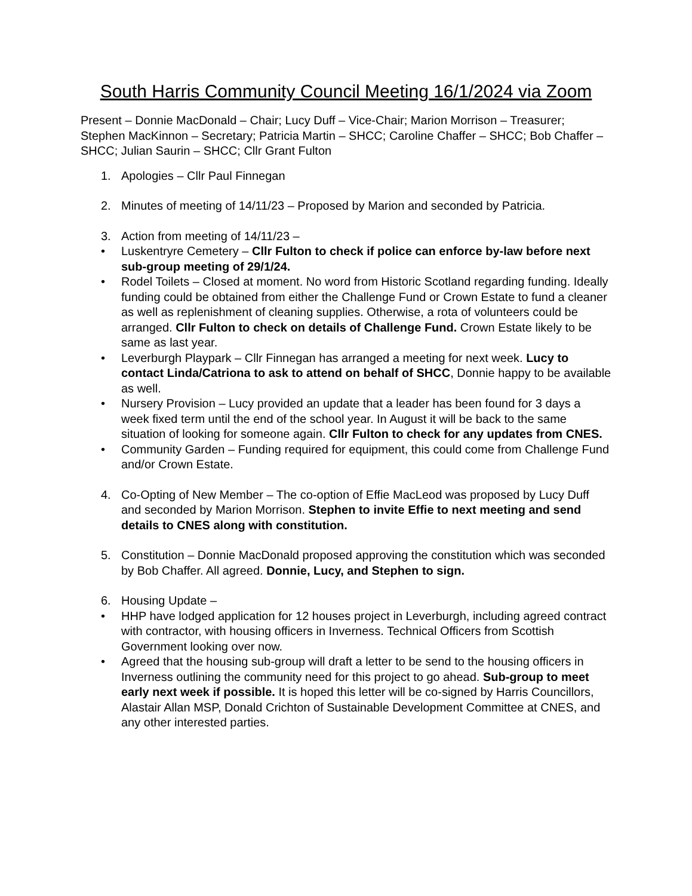South Harris Community Council Meeting 16/1/2024 via Zoom
Present – Donnie MacDonald – Chair; Lucy Duff – Vice-Chair; Marion Morrison – Treasurer; Stephen MacKinnon – Secretary; Patricia Martin – SHCC; Caroline Chaffer – SHCC; Bob Chaffer – SHCC; Julian Saurin – SHCC; Cllr Grant Fulton
1. Apologies – Cllr Paul Finnegan
2. Minutes of meeting of 14/11/23 – Proposed by Marion and seconded by Patricia.
3. Action from meeting of 14/11/23 –
• Luskentryre Cemetery – Cllr Fulton to check if police can enforce by-law before next sub-group meeting of 29/1/24.
• Rodel Toilets – Closed at moment. No word from Historic Scotland regarding funding. Ideally funding could be obtained from either the Challenge Fund or Crown Estate to fund a cleaner as well as replenishment of cleaning supplies. Otherwise, a rota of volunteers could be arranged. Cllr Fulton to check on details of Challenge Fund. Crown Estate likely to be same as last year.
• Leverburgh Playpark – Cllr Finnegan has arranged a meeting for next week. Lucy to contact Linda/Catriona to ask to attend on behalf of SHCC, Donnie happy to be available as well.
• Nursery Provision – Lucy provided an update that a leader has been found for 3 days a week fixed term until the end of the school year. In August it will be back to the same situation of looking for someone again. Cllr Fulton to check for any updates from CNES.
• Community Garden – Funding required for equipment, this could come from Challenge Fund and/or Crown Estate.
4. Co-Opting of New Member – The co-option of Effie MacLeod was proposed by Lucy Duff and seconded by Marion Morrison. Stephen to invite Effie to next meeting and send details to CNES along with constitution.
5. Constitution – Donnie MacDonald proposed approving the constitution which was seconded by Bob Chaffer. All agreed. Donnie, Lucy, and Stephen to sign.
6. Housing Update –
• HHP have lodged application for 12 houses project in Leverburgh, including agreed contract with contractor, with housing officers in Inverness. Technical Officers from Scottish Government looking over now.
• Agreed that the housing sub-group will draft a letter to be send to the housing officers in Inverness outlining the community need for this project to go ahead. Sub-group to meet early next week if possible. It is hoped this letter will be co-signed by Harris Councillors, Alastair Allan MSP, Donald Crichton of Sustainable Development Committee at CNES, and any other interested parties.